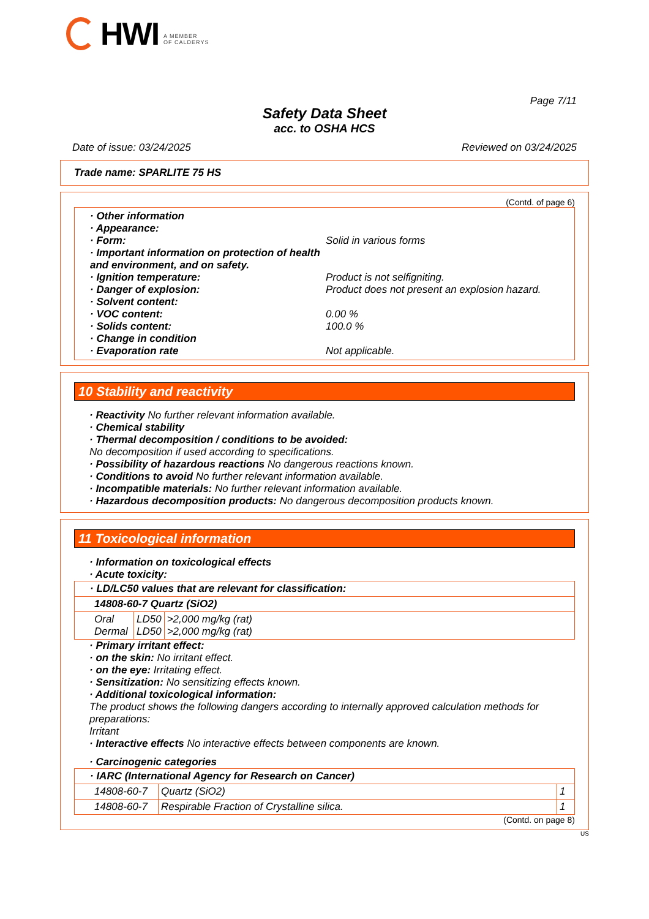HWI
A MEMBER
OF CALDERYS
Page 7/11
Safety Data Sheet
acc. to OSHA HCS
Date of issue: 03/24/2025 Reviewed on 03/24/2025
Trade name: SPARLITE 75 HS
(Contd. of page 6)
· Other information
· Appearance:
· Form: Solid in various forms
· Important information on protection of health and environment, and on safety.
· Ignition temperature: Product is not selfigniting.
· Danger of explosion: Product does not present an explosion hazard.
· Solvent content:
· VOC content: 0.00 %
· Solids content: 100.0 %
· Change in condition
· Evaporation rate Not applicable.
10 Stability and reactivity
· Reactivity No further relevant information available.
· Chemical stability
· Thermal decomposition / conditions to be avoided:
No decomposition if used according to specifications.
· Possibility of hazardous reactions No dangerous reactions known.
· Conditions to avoid No further relevant information available.
· Incompatible materials: No further relevant information available.
· Hazardous decomposition products: No dangerous decomposition products known.
11 Toxicological information
· Information on toxicological effects
· Acute toxicity:
| · LD/LC50 values that are relevant for classification: | | |
| 14808-60-7 Quartz (SiO2) | | |
| Oral Dermal | LD50 LD50 | >2,000 mg/kg (rat) >2,000 mg/kg (rat) |
· Primary irritant effect:
· on the skin: No irritant effect.
· on the eye: Irritating effect.
· Sensitization: No sensitizing effects known.
· Additional toxicological information:
The product shows the following dangers according to internally approved calculation methods for preparations:
Irritant
· Interactive effects No interactive effects between components are known.
· Carcinogenic categories
| · IARC (International Agency for Research on Cancer) | | |
| 14808-60-7 | Quartz (SiO2) | 1 |
| 14808-60-7 | Respirable Fraction of Crystalline silica. | 1 |
(Contd. on page 8)
US